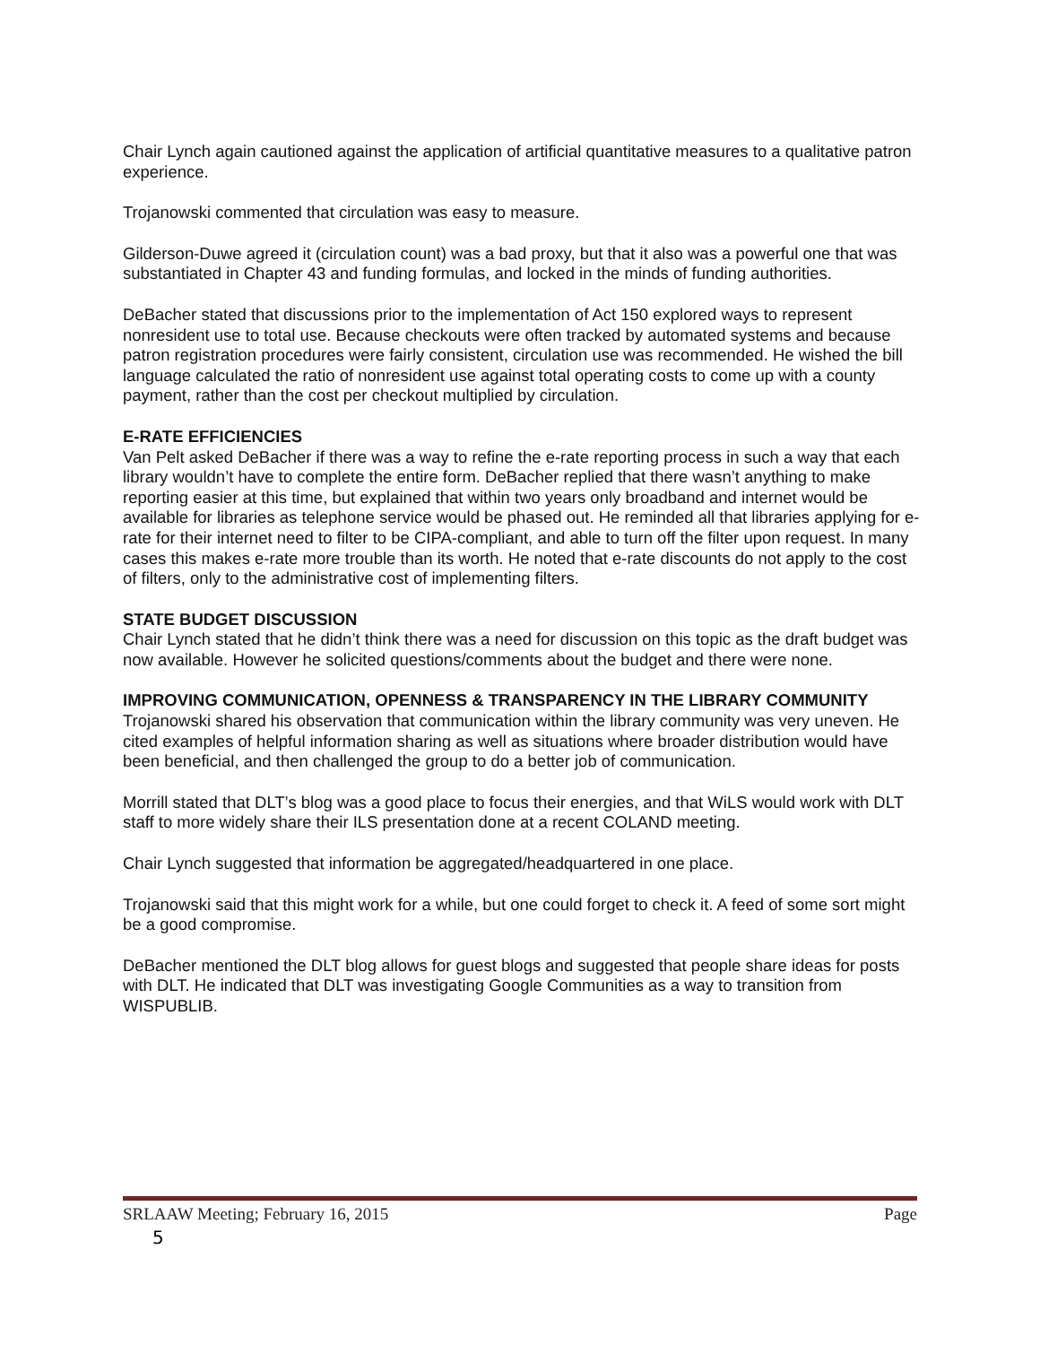Chair Lynch again cautioned against the application of artificial quantitative measures to a qualitative patron experience.
Trojanowski commented that circulation was easy to measure.
Gilderson-Duwe agreed it (circulation count) was a bad proxy, but that it also was a powerful one that was substantiated in Chapter 43 and funding formulas, and locked in the minds of funding authorities.
DeBacher stated that discussions prior to the implementation of Act 150 explored ways to represent nonresident use to total use. Because checkouts were often tracked by automated systems and because patron registration procedures were fairly consistent, circulation use was recommended. He wished the bill language calculated the ratio of nonresident use against total operating costs to come up with a county payment, rather than the cost per checkout multiplied by circulation.
E-RATE EFFICIENCIES
Van Pelt asked DeBacher if there was a way to refine the e-rate reporting process in such a way that each library wouldn’t have to complete the entire form. DeBacher replied that there wasn’t anything to make reporting easier at this time, but explained that within two years only broadband and internet would be available for libraries as telephone service would be phased out. He reminded all that libraries applying for e-rate for their internet need to filter to be CIPA-compliant, and able to turn off the filter upon request. In many cases this makes e-rate more trouble than its worth. He noted that e-rate discounts do not apply to the cost of filters, only to the administrative cost of implementing filters.
STATE BUDGET DISCUSSION
Chair Lynch stated that he didn’t think there was a need for discussion on this topic as the draft budget was now available. However he solicited questions/comments about the budget and there were none.
IMPROVING COMMUNICATION, OPENNESS & TRANSPARENCY IN THE LIBRARY COMMUNITY
Trojanowski shared his observation that communication within the library community was very uneven. He cited examples of helpful information sharing as well as situations where broader distribution would have been beneficial, and then challenged the group to do a better job of communication.
Morrill stated that DLT’s blog was a good place to focus their energies, and that WiLS would work with DLT staff to more widely share their ILS presentation done at a recent COLAND meeting.
Chair Lynch suggested that information be aggregated/headquartered in one place.
Trojanowski said that this might work for a while, but one could forget to check it. A feed of some sort might be a good compromise.
DeBacher mentioned the DLT blog allows for guest blogs and suggested that people share ideas for posts with DLT. He indicated that DLT was investigating Google Communities as a way to transition from WISPUBLIB.
SRLAAW Meeting; February 16, 2015 Page
5